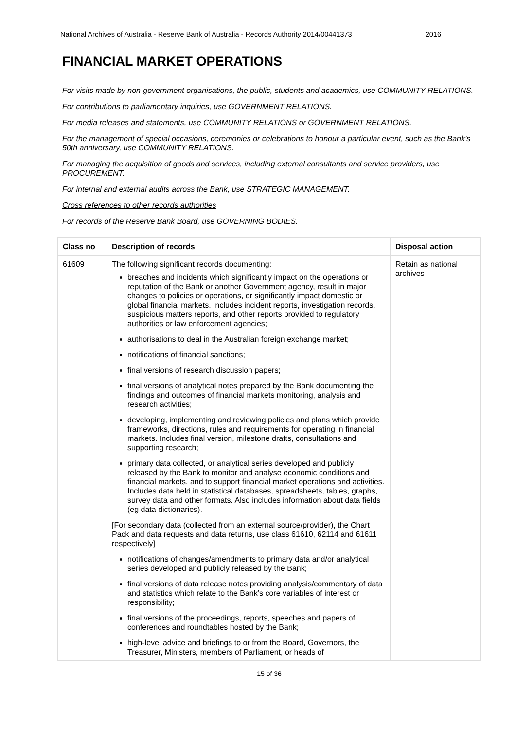National Archives of Australia - Reserve Bank of Australia - Records Authority 2014/00441373 2016
FINANCIAL MARKET OPERATIONS
For visits made by non-government organisations, the public, students and academics, use COMMUNITY RELATIONS.
For contributions to parliamentary inquiries, use GOVERNMENT RELATIONS.
For media releases and statements, use COMMUNITY RELATIONS or GOVERNMENT RELATIONS.
For the management of special occasions, ceremonies or celebrations to honour a particular event, such as the Bank’s 50th anniversary, use COMMUNITY RELATIONS.
For managing the acquisition of goods and services, including external consultants and service providers, use PROCUREMENT.
For internal and external audits across the Bank, use STRATEGIC MANAGEMENT.
Cross references to other records authorities
For records of the Reserve Bank Board, use GOVERNING BODIES.
| Class no | Description of records | Disposal action |
| --- | --- | --- |
| 61609 | The following significant records documenting: breaches and incidents which significantly impact on the operations or reputation of the Bank or another Government agency, result in major changes to policies or operations, or significantly impact domestic or global financial markets. Includes incident reports, investigation records, suspicious matters reports, and other reports provided to regulatory authorities or law enforcement agencies; authorisations to deal in the Australian foreign exchange market; notifications of financial sanctions; final versions of research discussion papers; final versions of analytical notes prepared by the Bank documenting the findings and outcomes of financial markets monitoring, analysis and research activities; developing, implementing and reviewing policies and plans which provide frameworks, directions, rules and requirements for operating in financial markets. Includes final version, milestone drafts, consultations and supporting research; primary data collected, or analytical series developed and publicly released by the Bank to monitor and analyse economic conditions and financial markets, and to support financial market operations and activities. Includes data held in statistical databases, spreadsheets, tables, graphs, survey data and other formats. Also includes information about data fields (eg data dictionaries). [For secondary data (collected from an external source/provider), the Chart Pack and data requests and data returns, use class 61610, 62114 and 61611 respectively] notifications of changes/amendments to primary data and/or analytical series developed and publicly released by the Bank; final versions of data release notes providing analysis/commentary of data and statistics which relate to the Bank’s core variables of interest or responsibility; final versions of the proceedings, reports, speeches and papers of conferences and roundtables hosted by the Bank; high-level advice and briefings to or from the Board, Governors, the Treasurer, Ministers, members of Parliament, or heads of | Retain as national archives |
15 of 36